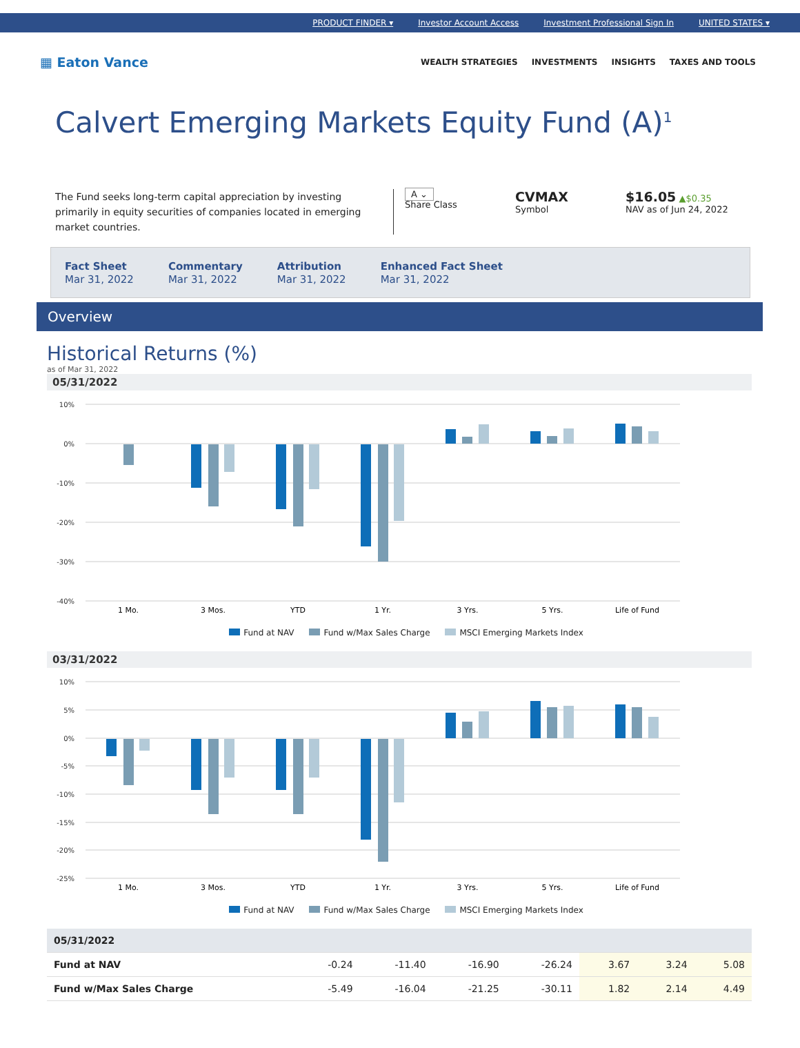PRODUCT FINDER ▾ Investor Account Access Investment Professional Sign In UNITED STATES ▾
▦ Eaton Vance
WEALTH STRATEGIES INVESTMENTS INSIGHTS TAXES AND TOOLS
Calvert Emerging Markets Equity Fund (A)<sup>1</sup>
The Fund seeks long-term capital appreciation by investing primarily in equity securities of companies located in emerging market countries.
A ⌄
Share Class
CVMAX
Symbol
$16.05 ▲$0.35
NAV as of Jun 24, 2022
Fact Sheet
Mar 31, 2022
Commentary
Mar 31, 2022
Attribution
Mar 31, 2022
Enhanced Fact Sheet
Mar 31, 2022
Overview
Historical Returns (%)
as of Mar 31, 2022
05/31/2022
10%
0%
-10%
-20%
-30%
-40%
1 Mo.
3 Mos.
YTD
1 Yr.
3 Yrs.
5 Yrs.
Life of Fund
Fund at NAV Fund w/Max Sales Charge MSCI Emerging Markets Index
03/31/2022
10%
5%
0%
-5%
-10%
-15%
-20%
-25%
1 Mo.
3 Mos.
YTD
1 Yr.
3 Yrs.
5 Yrs.
Life of Fund
Fund at NAV Fund w/Max Sales Charge MSCI Emerging Markets Index
| 05/31/2022 | | | | | | | |
| --- | --- | --- | --- | --- | --- | --- | --- |
| Fund at NAV | -0.24 | -11.40 | -16.90 | -26.24 | 3.67 | 3.24 | 5.08 |
| Fund w/Max Sales Charge | -5.49 | -16.04 | -21.25 | -30.11 | 1.82 | 2.14 | 4.49 |